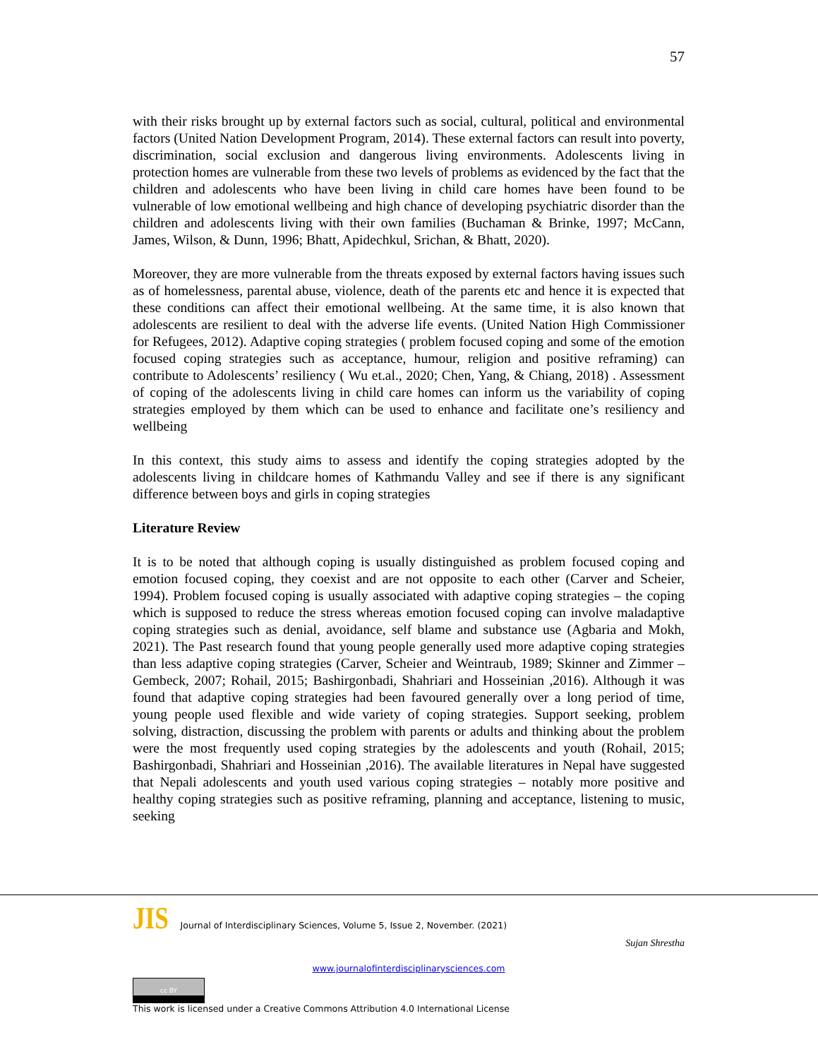57
with their risks brought up by external factors such as social, cultural, political and environmental factors (United Nation Development Program, 2014). These external factors can result into poverty, discrimination, social exclusion and dangerous living environments. Adolescents living in protection homes are vulnerable from these two levels of problems as evidenced by the fact that the children and adolescents who have been living in child care homes have been found to be vulnerable of low emotional wellbeing and high chance of developing psychiatric disorder than the children and adolescents living with their own families (Buchaman & Brinke, 1997; McCann, James, Wilson, & Dunn, 1996; Bhatt, Apidechkul, Srichan, & Bhatt, 2020).
Moreover, they are more vulnerable from the threats exposed by external factors having issues such as of homelessness, parental abuse, violence, death of the parents etc and hence it is expected that these conditions can affect their emotional wellbeing. At the same time, it is also known that adolescents are resilient to deal with the adverse life events. (United Nation High Commissioner for Refugees, 2012). Adaptive coping strategies ( problem focused coping and some of the emotion focused coping strategies such as acceptance, humour, religion and positive reframing) can contribute to Adolescents’ resiliency ( Wu et.al., 2020; Chen, Yang, & Chiang, 2018) . Assessment of coping of the adolescents living in child care homes can inform us the variability of coping strategies employed by them which can be used to enhance and facilitate one’s resiliency and wellbeing
In this context, this study aims to assess and identify the coping strategies adopted by the adolescents living in childcare homes of Kathmandu Valley and see if there is any significant difference between boys and girls in coping strategies
Literature Review
It is to be noted that although coping is usually distinguished as problem focused coping and emotion focused coping, they coexist and are not opposite to each other (Carver and Scheier, 1994). Problem focused coping is usually associated with adaptive coping strategies – the coping which is supposed to reduce the stress whereas emotion focused coping can involve maladaptive coping strategies such as denial, avoidance, self blame and substance use (Agbaria and Mokh, 2021). The Past research found that young people generally used more adaptive coping strategies than less adaptive coping strategies (Carver, Scheier and Weintraub, 1989; Skinner and Zimmer – Gembeck, 2007; Rohail, 2015; Bashirgonbadi, Shahriari and Hosseinian ,2016). Although it was found that adaptive coping strategies had been favoured generally over a long period of time, young people used flexible and wide variety of coping strategies. Support seeking, problem solving, distraction, discussing the problem with parents or adults and thinking about the problem were the most frequently used coping strategies by the adolescents and youth (Rohail, 2015; Bashirgonbadi, Shahriari and Hosseinian ,2016). The available literatures in Nepal have suggested that Nepali adolescents and youth used various coping strategies – notably more positive and healthy coping strategies such as positive reframing, planning and acceptance, listening to music, seeking
JIS Journal of Interdisciplinary Sciences, Volume 5, Issue 2, November. (2021)
Sujan Shrestha
www.journalofinterdisciplinarysciences.com
cc BY
This work is licensed under a Creative Commons Attribution 4.0 International License